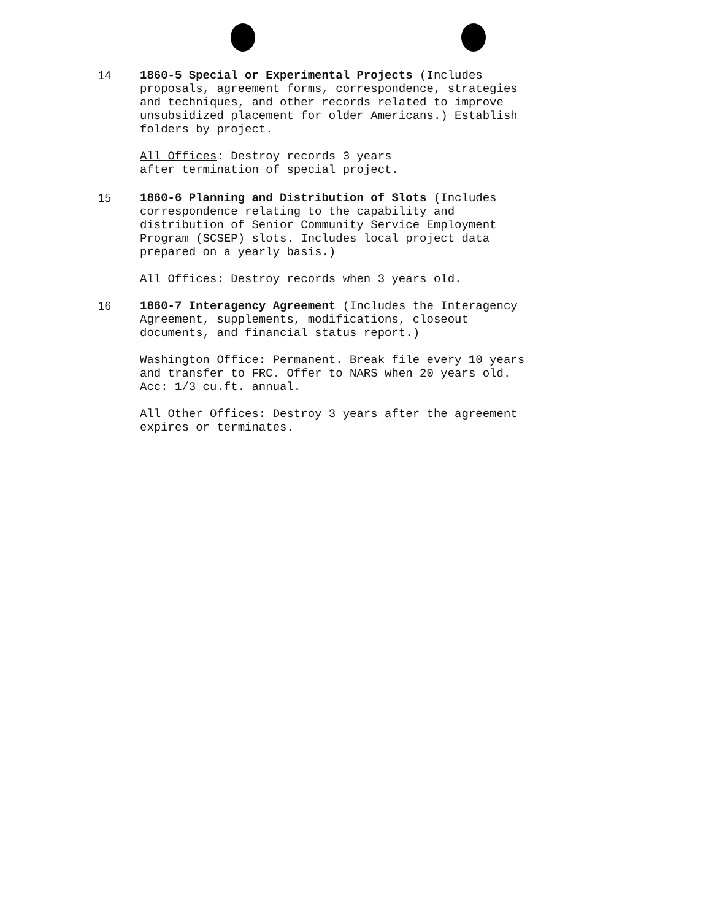14 1860-5 Special or Experimental Projects (Includes proposals, agreement forms, correspondence, strategies and techniques, and other records related to improve unsubsidized placement for older Americans.) Establish folders by project.
All Offices: Destroy records 3 years
after termination of special project.
15 1860-6 Planning and Distribution of Slots (Includes correspondence relating to the capability and distribution of Senior Community Service Employment Program (SCSEP) slots. Includes local project data prepared on a yearly basis.)
All Offices: Destroy records when 3 years old.
16 1860-7 Interagency Agreement (Includes the Interagency Agreement, supplements, modifications, closeout documents, and financial status report.)
Washington Office: Permanent. Break file every 10 years and transfer to FRC. Offer to NARS when 20 years old. Acc: 1/3 cu.ft. annual.
All Other Offices: Destroy 3 years after the agreement expires or terminates.